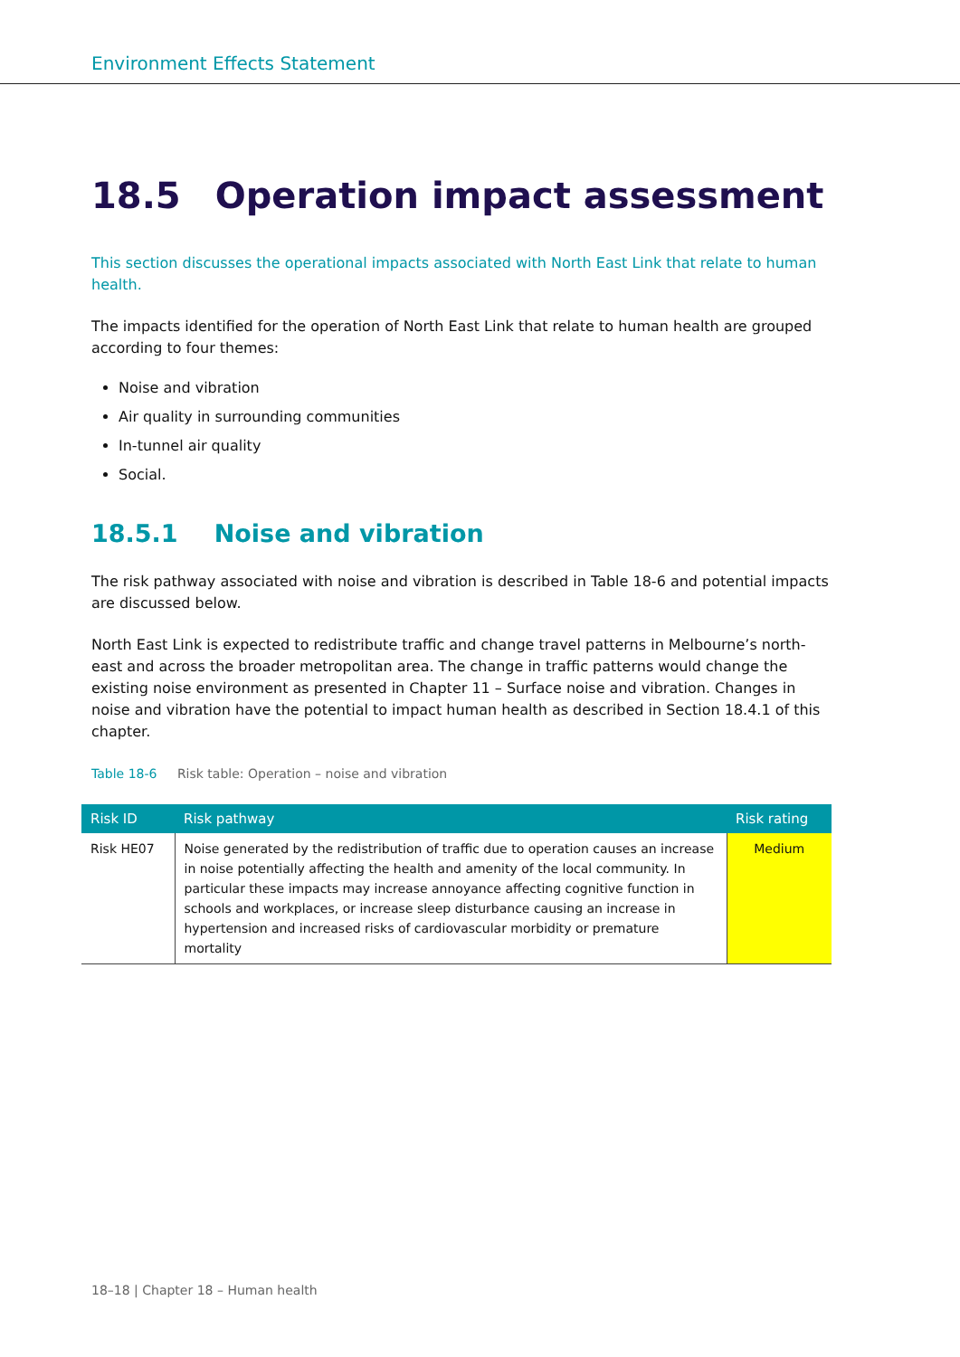Environment Effects Statement
18.5 Operation impact assessment
This section discusses the operational impacts associated with North East Link that relate to human health.
The impacts identified for the operation of North East Link that relate to human health are grouped according to four themes:
Noise and vibration
Air quality in surrounding communities
In-tunnel air quality
Social.
18.5.1 Noise and vibration
The risk pathway associated with noise and vibration is described in Table 18-6 and potential impacts are discussed below.
North East Link is expected to redistribute traffic and change travel patterns in Melbourne’s north-east and across the broader metropolitan area. The change in traffic patterns would change the existing noise environment as presented in Chapter 11 – Surface noise and vibration. Changes in noise and vibration have the potential to impact human health as described in Section 18.4.1 of this chapter.
Table 18-6 Risk table: Operation – noise and vibration
| Risk ID | Risk pathway | Risk rating |
| --- | --- | --- |
| Risk HE07 | Noise generated by the redistribution of traffic due to operation causes an increase in noise potentially affecting the health and amenity of the local community. In particular these impacts may increase annoyance affecting cognitive function in schools and workplaces, or increase sleep disturbance causing an increase in hypertension and increased risks of cardiovascular morbidity or premature mortality | Medium |
18–18 | Chapter 18 – Human health